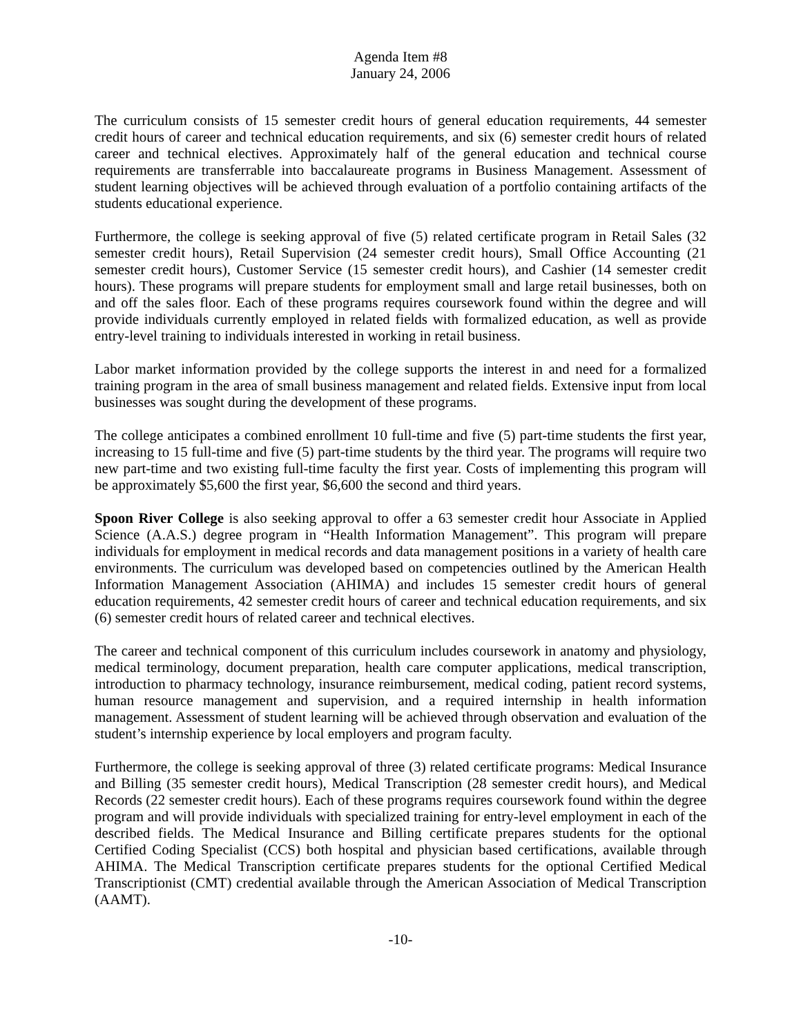Agenda Item #8
January 24, 2006
The curriculum consists of 15 semester credit hours of general education requirements, 44 semester credit hours of career and technical education requirements, and six (6) semester credit hours of related career and technical electives. Approximately half of the general education and technical course requirements are transferrable into baccalaureate programs in Business Management. Assessment of student learning objectives will be achieved through evaluation of a portfolio containing artifacts of the students educational experience.
Furthermore, the college is seeking approval of five (5) related certificate program in Retail Sales (32 semester credit hours), Retail Supervision (24 semester credit hours), Small Office Accounting (21 semester credit hours), Customer Service (15 semester credit hours), and Cashier (14 semester credit hours). These programs will prepare students for employment small and large retail businesses, both on and off the sales floor. Each of these programs requires coursework found within the degree and will provide individuals currently employed in related fields with formalized education, as well as provide entry-level training to individuals interested in working in retail business.
Labor market information provided by the college supports the interest in and need for a formalized training program in the area of small business management and related fields. Extensive input from local businesses was sought during the development of these programs.
The college anticipates a combined enrollment 10 full-time and five (5) part-time students the first year, increasing to 15 full-time and five (5) part-time students by the third year. The programs will require two new part-time and two existing full-time faculty the first year. Costs of implementing this program will be approximately $5,600 the first year, $6,600 the second and third years.
Spoon River College is also seeking approval to offer a 63 semester credit hour Associate in Applied Science (A.A.S.) degree program in “Health Information Management”. This program will prepare individuals for employment in medical records and data management positions in a variety of health care environments. The curriculum was developed based on competencies outlined by the American Health Information Management Association (AHIMA) and includes 15 semester credit hours of general education requirements, 42 semester credit hours of career and technical education requirements, and six (6) semester credit hours of related career and technical electives.
The career and technical component of this curriculum includes coursework in anatomy and physiology, medical terminology, document preparation, health care computer applications, medical transcription, introduction to pharmacy technology, insurance reimbursement, medical coding, patient record systems, human resource management and supervision, and a required internship in health information management. Assessment of student learning will be achieved through observation and evaluation of the student’s internship experience by local employers and program faculty.
Furthermore, the college is seeking approval of three (3) related certificate programs: Medical Insurance and Billing (35 semester credit hours), Medical Transcription (28 semester credit hours), and Medical Records (22 semester credit hours). Each of these programs requires coursework found within the degree program and will provide individuals with specialized training for entry-level employment in each of the described fields. The Medical Insurance and Billing certificate prepares students for the optional Certified Coding Specialist (CCS) both hospital and physician based certifications, available through AHIMA. The Medical Transcription certificate prepares students for the optional Certified Medical Transcriptionist (CMT) credential available through the American Association of Medical Transcription (AAMT).
-10-